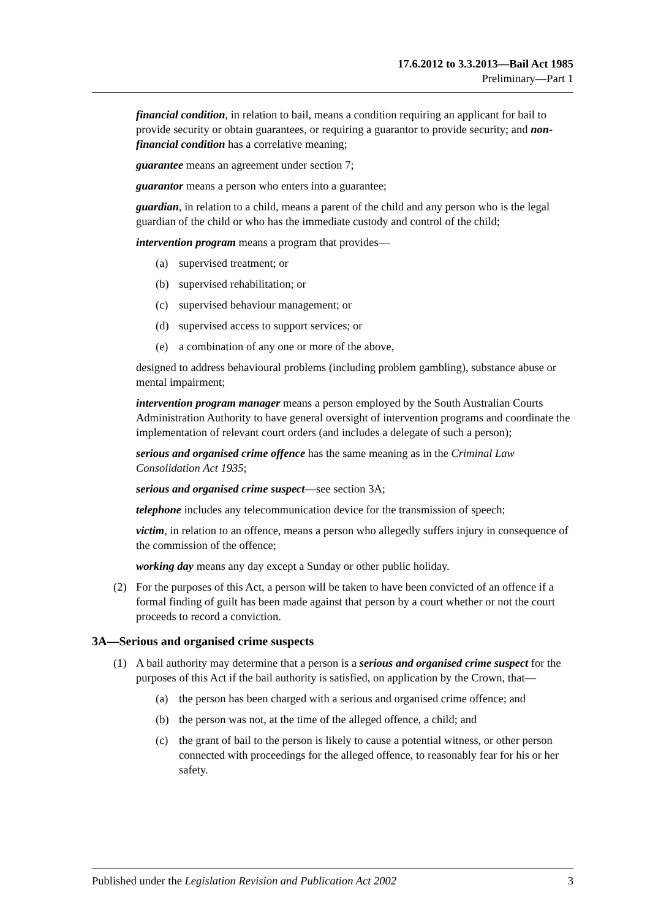17.6.2012 to 3.3.2013—Bail Act 1985
Preliminary—Part 1
financial condition, in relation to bail, means a condition requiring an applicant for bail to provide security or obtain guarantees, or requiring a guarantor to provide security; and non-financial condition has a correlative meaning;
guarantee means an agreement under section 7;
guarantor means a person who enters into a guarantee;
guardian, in relation to a child, means a parent of the child and any person who is the legal guardian of the child or who has the immediate custody and control of the child;
intervention program means a program that provides—
(a) supervised treatment; or
(b) supervised rehabilitation; or
(c) supervised behaviour management; or
(d) supervised access to support services; or
(e) a combination of any one or more of the above,
designed to address behavioural problems (including problem gambling), substance abuse or mental impairment;
intervention program manager means a person employed by the South Australian Courts Administration Authority to have general oversight of intervention programs and coordinate the implementation of relevant court orders (and includes a delegate of such a person);
serious and organised crime offence has the same meaning as in the Criminal Law Consolidation Act 1935;
serious and organised crime suspect—see section 3A;
telephone includes any telecommunication device for the transmission of speech;
victim, in relation to an offence, means a person who allegedly suffers injury in consequence of the commission of the offence;
working day means any day except a Sunday or other public holiday.
(2) For the purposes of this Act, a person will be taken to have been convicted of an offence if a formal finding of guilt has been made against that person by a court whether or not the court proceeds to record a conviction.
3A—Serious and organised crime suspects
(1) A bail authority may determine that a person is a serious and organised crime suspect for the purposes of this Act if the bail authority is satisfied, on application by the Crown, that—
(a) the person has been charged with a serious and organised crime offence; and
(b) the person was not, at the time of the alleged offence, a child; and
(c) the grant of bail to the person is likely to cause a potential witness, or other person connected with proceedings for the alleged offence, to reasonably fear for his or her safety.
Published under the Legislation Revision and Publication Act 2002 3